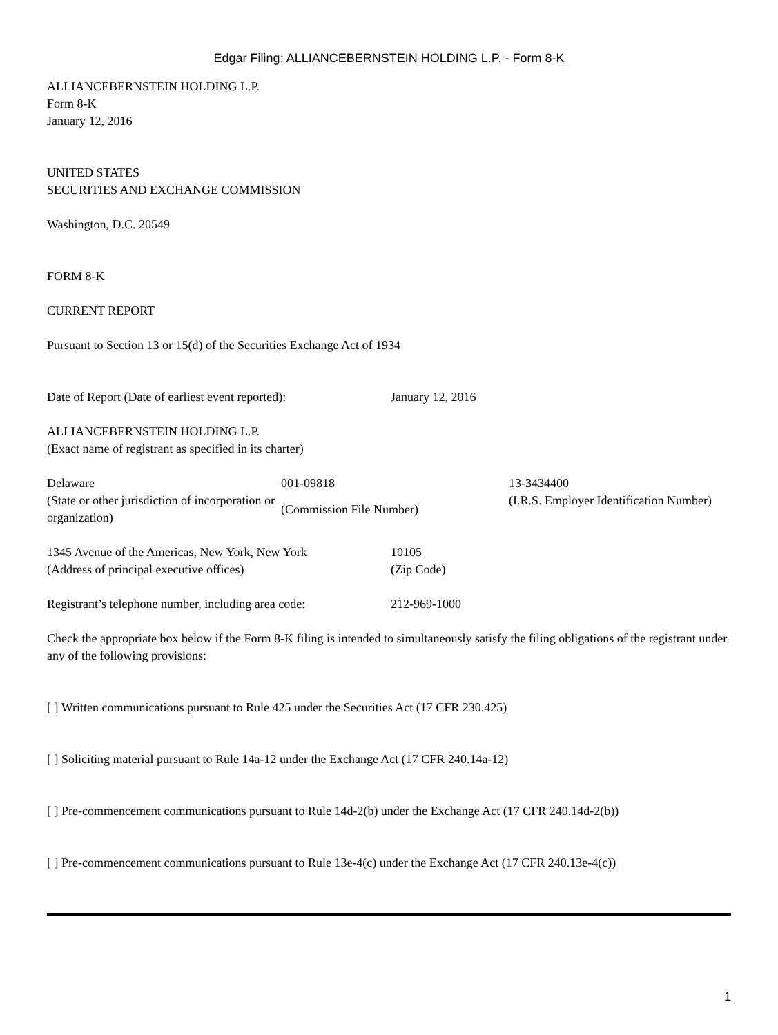Edgar Filing: ALLIANCEBERNSTEIN HOLDING L.P. - Form 8-K
ALLIANCEBERNSTEIN HOLDING L.P.
Form 8-K
January 12, 2016
UNITED STATES
SECURITIES AND EXCHANGE COMMISSION
Washington, D.C. 20549
FORM 8-K
CURRENT REPORT
Pursuant to Section 13 or 15(d) of the Securities Exchange Act of 1934
| Date of Report (Date of earliest event reported): | January 12, 2016 |
ALLIANCEBERNSTEIN HOLDING L.P.
(Exact name of registrant as specified in its charter)
| Delaware | 001-09818 | 13-3434400 |
| (State or other jurisdiction of incorporation or organization) | (Commission File Number) | (I.R.S. Employer Identification Number) |
| 1345 Avenue of the Americas, New York, New York | 10105 |
| (Address of principal executive offices) | (Zip Code) |
| Registrant’s telephone number, including area code: | 212-969-1000 |
Check the appropriate box below if the Form 8-K filing is intended to simultaneously satisfy the filing obligations of the registrant under any of the following provisions:
[ ] Written communications pursuant to Rule 425 under the Securities Act (17 CFR 230.425)
[ ] Soliciting material pursuant to Rule 14a-12 under the Exchange Act (17 CFR 240.14a-12)
[ ] Pre-commencement communications pursuant to Rule 14d-2(b) under the Exchange Act (17 CFR 240.14d-2(b))
[ ] Pre-commencement communications pursuant to Rule 13e-4(c) under the Exchange Act (17 CFR 240.13e-4(c))
1